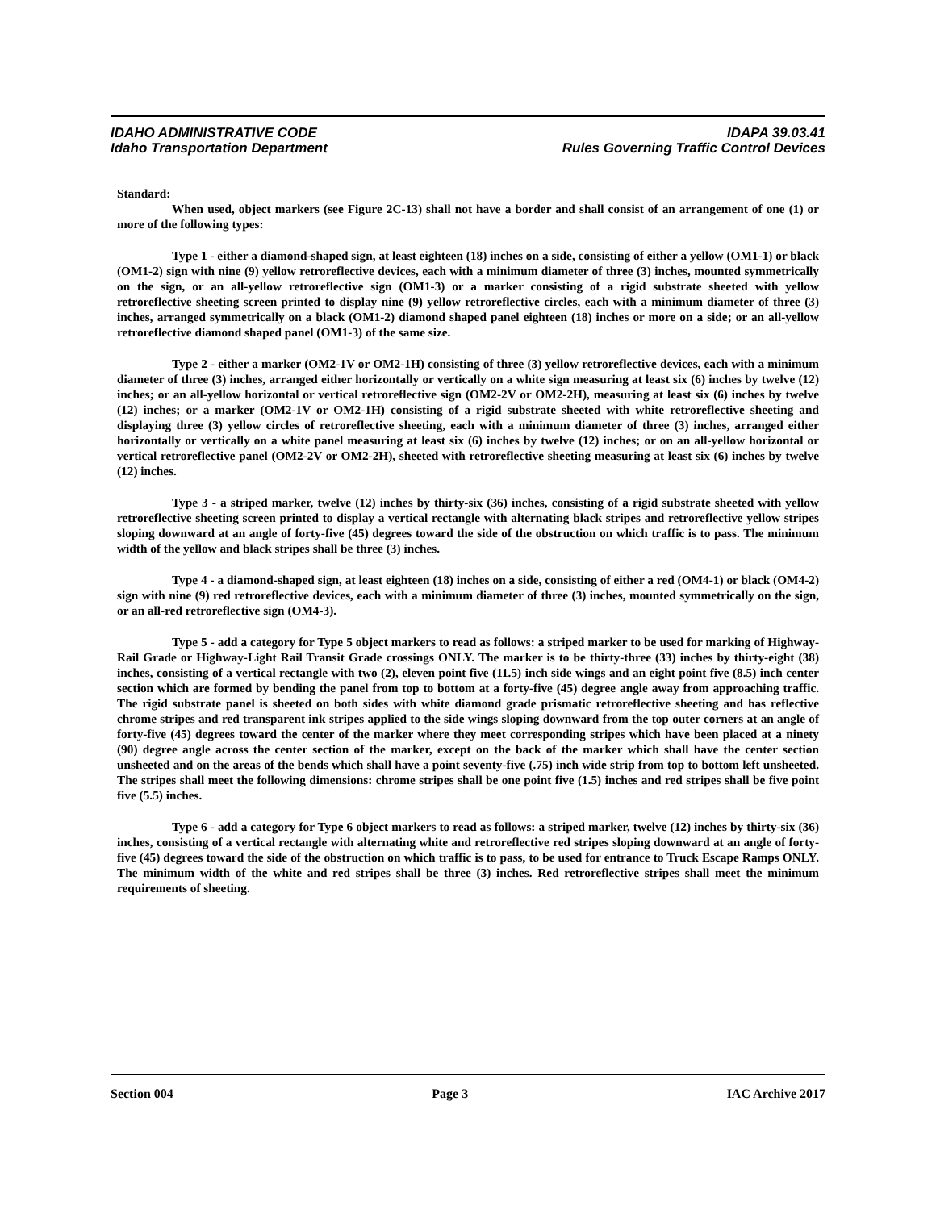IDAHO ADMINISTRATIVE CODE
Idaho Transportation Department
IDAPA 39.03.41
Rules Governing Traffic Control Devices
Standard:
When used, object markers (see Figure 2C-13) shall not have a border and shall consist of an arrangement of one (1) or more of the following types:
Type 1 - either a diamond-shaped sign, at least eighteen (18) inches on a side, consisting of either a yellow (OM1-1) or black (OM1-2) sign with nine (9) yellow retroreflective devices, each with a minimum diameter of three (3) inches, mounted symmetrically on the sign, or an all-yellow retroreflective sign (OM1-3) or a marker consisting of a rigid substrate sheeted with yellow retroreflective sheeting screen printed to display nine (9) yellow retroreflective circles, each with a minimum diameter of three (3) inches, arranged symmetrically on a black (OM1-2) diamond shaped panel eighteen (18) inches or more on a side; or an all-yellow retroreflective diamond shaped panel (OM1-3) of the same size.
Type 2 - either a marker (OM2-1V or OM2-1H) consisting of three (3) yellow retroreflective devices, each with a minimum diameter of three (3) inches, arranged either horizontally or vertically on a white sign measuring at least six (6) inches by twelve (12) inches; or an all-yellow horizontal or vertical retroreflective sign (OM2-2V or OM2-2H), measuring at least six (6) inches by twelve (12) inches; or a marker (OM2-1V or OM2-1H) consisting of a rigid substrate sheeted with white retroreflective sheeting and displaying three (3) yellow circles of retroreflective sheeting, each with a minimum diameter of three (3) inches, arranged either horizontally or vertically on a white panel measuring at least six (6) inches by twelve (12) inches; or on an all-yellow horizontal or vertical retroreflective panel (OM2-2V or OM2-2H), sheeted with retroreflective sheeting measuring at least six (6) inches by twelve (12) inches.
Type 3 - a striped marker, twelve (12) inches by thirty-six (36) inches, consisting of a rigid substrate sheeted with yellow retroreflective sheeting screen printed to display a vertical rectangle with alternating black stripes and retroreflective yellow stripes sloping downward at an angle of forty-five (45) degrees toward the side of the obstruction on which traffic is to pass. The minimum width of the yellow and black stripes shall be three (3) inches.
Type 4 - a diamond-shaped sign, at least eighteen (18) inches on a side, consisting of either a red (OM4-1) or black (OM4-2) sign with nine (9) red retroreflective devices, each with a minimum diameter of three (3) inches, mounted symmetrically on the sign, or an all-red retroreflective sign (OM4-3).
Type 5 - add a category for Type 5 object markers to read as follows: a striped marker to be used for marking of Highway-Rail Grade or Highway-Light Rail Transit Grade crossings ONLY. The marker is to be thirty-three (33) inches by thirty-eight (38) inches, consisting of a vertical rectangle with two (2), eleven point five (11.5) inch side wings and an eight point five (8.5) inch center section which are formed by bending the panel from top to bottom at a forty-five (45) degree angle away from approaching traffic. The rigid substrate panel is sheeted on both sides with white diamond grade prismatic retroreflective sheeting and has reflective chrome stripes and red transparent ink stripes applied to the side wings sloping downward from the top outer corners at an angle of forty-five (45) degrees toward the center of the marker where they meet corresponding stripes which have been placed at a ninety (90) degree angle across the center section of the marker, except on the back of the marker which shall have the center section unsheeted and on the areas of the bends which shall have a point seventy-five (.75) inch wide strip from top to bottom left unsheeted. The stripes shall meet the following dimensions: chrome stripes shall be one point five (1.5) inches and red stripes shall be five point five (5.5) inches.
Type 6 - add a category for Type 6 object markers to read as follows: a striped marker, twelve (12) inches by thirty-six (36) inches, consisting of a vertical rectangle with alternating white and retroreflective red stripes sloping downward at an angle of forty-five (45) degrees toward the side of the obstruction on which traffic is to pass, to be used for entrance to Truck Escape Ramps ONLY. The minimum width of the white and red stripes shall be three (3) inches. Red retroreflective stripes shall meet the minimum requirements of sheeting.
Section 004 Page 3 IAC Archive 2017